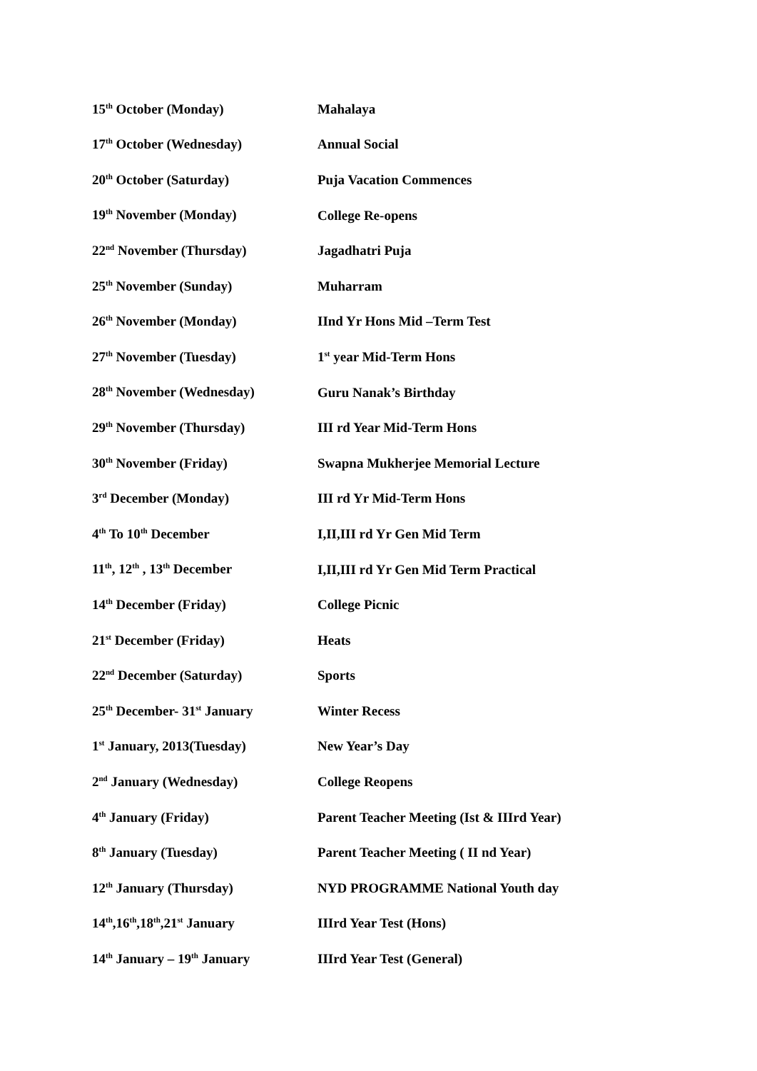15<sup>th</sup> October (Monday) Mahalaya
17<sup>th</sup> October (Wednesday) Annual Social
20<sup>th</sup> October (Saturday) Puja Vacation Commences
19<sup>th</sup> November (Monday) College Re-opens
22<sup>nd</sup> November (Thursday) Jagadhatri Puja
25<sup>th</sup> November (Sunday) Muharram
26<sup>th</sup> November (Monday) IInd Yr Hons Mid –Term Test
27<sup>th</sup> November (Tuesday) 1<sup>st</sup> year Mid-Term Hons
28<sup>th</sup> November (Wednesday) Guru Nanak’s Birthday
29<sup>th</sup> November (Thursday) III rd Year Mid-Term Hons
30<sup>th</sup> November (Friday)
Swapna Mukherjee Memorial Lecture
3<sup>rd</sup> December (Monday) III rd Yr Mid-Term Hons
4<sup>th</sup> To 10<sup>th</sup> December I,II,III rd Yr Gen Mid Term
11<sup>th</sup>, 12<sup>th</sup> , 13<sup>th</sup> December
I,II,III rd Yr Gen Mid Term Practical
14<sup>th</sup> December (Friday) College Picnic
21<sup>st</sup> December (Friday) Heats
22<sup>nd</sup> December (Saturday) Sports
25<sup>th</sup> December- 31<sup>st</sup> January Winter Recess
1<sup>st</sup> January, 2013(Tuesday) New Year’s Day
2<sup>nd</sup> January (Wednesday) College Reopens
4<sup>th</sup> January (Friday)
Parent Teacher Meeting (Ist & IIIrd Year)
8<sup>th</sup> January (Tuesday)
Parent Teacher Meeting ( II nd Year)
12<sup>th</sup> January (Thursday)
NYD PROGRAMME National Youth day
14<sup>th</sup>,16<sup>th</sup>,18<sup>th</sup>,21<sup>st</sup> January IIIrd Year Test (Hons)
14<sup>th</sup> January – 19<sup>th</sup> January IIIrd Year Test (General)